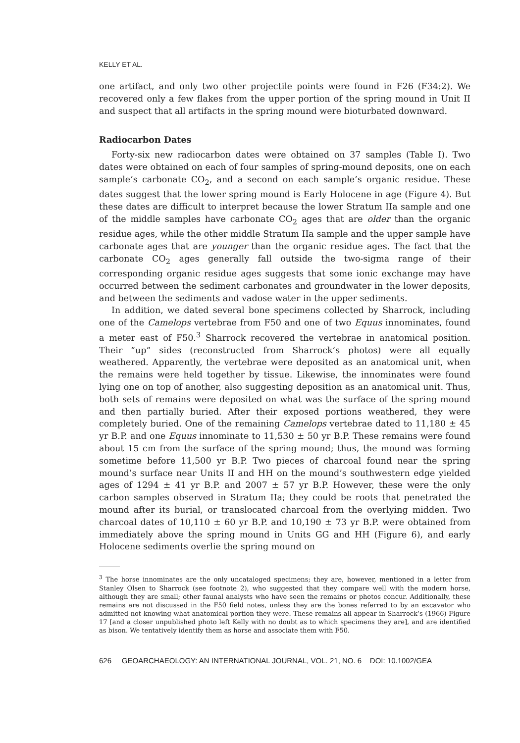KELLY ET AL.
one artifact, and only two other projectile points were found in F26 (F34:2). We recovered only a few flakes from the upper portion of the spring mound in Unit II and suspect that all artifacts in the spring mound were bioturbated downward.
Radiocarbon Dates
Forty-six new radiocarbon dates were obtained on 37 samples (Table I). Two dates were obtained on each of four samples of spring-mound deposits, one on each sample’s carbonate CO<sub>2</sub>, and a second on each sample’s organic residue. These dates suggest that the lower spring mound is Early Holocene in age (Figure 4). But these dates are difficult to interpret because the lower Stratum IIa sample and one of the middle samples have carbonate CO<sub>2</sub> ages that are older than the organic residue ages, while the other middle Stratum IIa sample and the upper sample have carbonate ages that are younger than the organic residue ages. The fact that the carbonate CO<sub>2</sub> ages generally fall outside the two-sigma range of their corresponding organic residue ages suggests that some ionic exchange may have occurred between the sediment carbonates and groundwater in the lower deposits, and between the sediments and vadose water in the upper sediments.
In addition, we dated several bone specimens collected by Sharrock, including one of the Camelops vertebrae from F50 and one of two Equus innominates, found a meter east of F50.<sup>3</sup> Sharrock recovered the vertebrae in anatomical position. Their “up” sides (reconstructed from Sharrock’s photos) were all equally weathered. Apparently, the vertebrae were deposited as an anatomical unit, when the remains were held together by tissue. Likewise, the innominates were found lying one on top of another, also suggesting deposition as an anatomical unit. Thus, both sets of remains were deposited on what was the surface of the spring mound and then partially buried. After their exposed portions weathered, they were completely buried. One of the remaining Camelops vertebrae dated to 11,180 ± 45 yr B.P. and one Equus innominate to 11,530 ± 50 yr B.P. These remains were found about 15 cm from the surface of the spring mound; thus, the mound was forming sometime before 11,500 yr B.P. Two pieces of charcoal found near the spring mound’s surface near Units II and HH on the mound’s southwestern edge yielded ages of 1294 ± 41 yr B.P. and 2007 ± 57 yr B.P. However, these were the only carbon samples observed in Stratum IIa; they could be roots that penetrated the mound after its burial, or translocated charcoal from the overlying midden. Two charcoal dates of 10,110 ± 60 yr B.P. and 10,190 ± 73 yr B.P. were obtained from immediately above the spring mound in Units GG and HH (Figure 6), and early Holocene sediments overlie the spring mound on
<sup>3</sup> The horse innominates are the only uncataloged specimens; they are, however, mentioned in a letter from Stanley Olsen to Sharrock (see footnote 2), who suggested that they compare well with the modern horse, although they are small; other faunal analysts who have seen the remains or photos concur. Additionally, these remains are not discussed in the F50 field notes, unless they are the bones referred to by an excavator who admitted not knowing what anatomical portion they were. These remains all appear in Sharrock’s (1966) Figure 17 [and a closer unpublished photo left Kelly with no doubt as to which specimens they are], and are identified as bison. We tentatively identify them as horse and associate them with F50.
626 GEOARCHAEOLOGY: AN INTERNATIONAL JOURNAL, VOL. 21, NO. 6 DOI: 10.1002/GEA